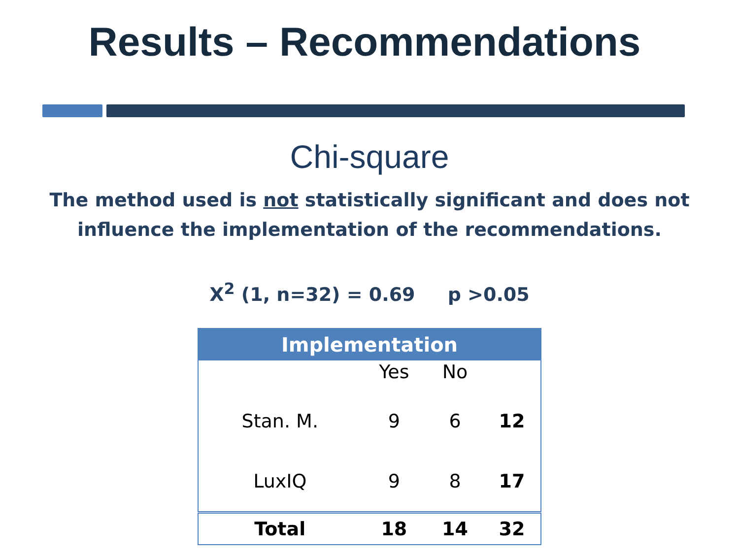Results – Recommendations
Chi-square
The method used is not statistically significant and does not influence the implementation of the recommendations.
X<sup>2</sup> (1, n=32) = 0.69 p >0.05
| Implementation | | | |
| --- | --- | --- | --- |
| | Yes | No | |
| Stan. M. | 9 | 6 | 12 |
| LuxIQ | 9 | 8 | 17 |
| Total | 18 | 14 | 32 |